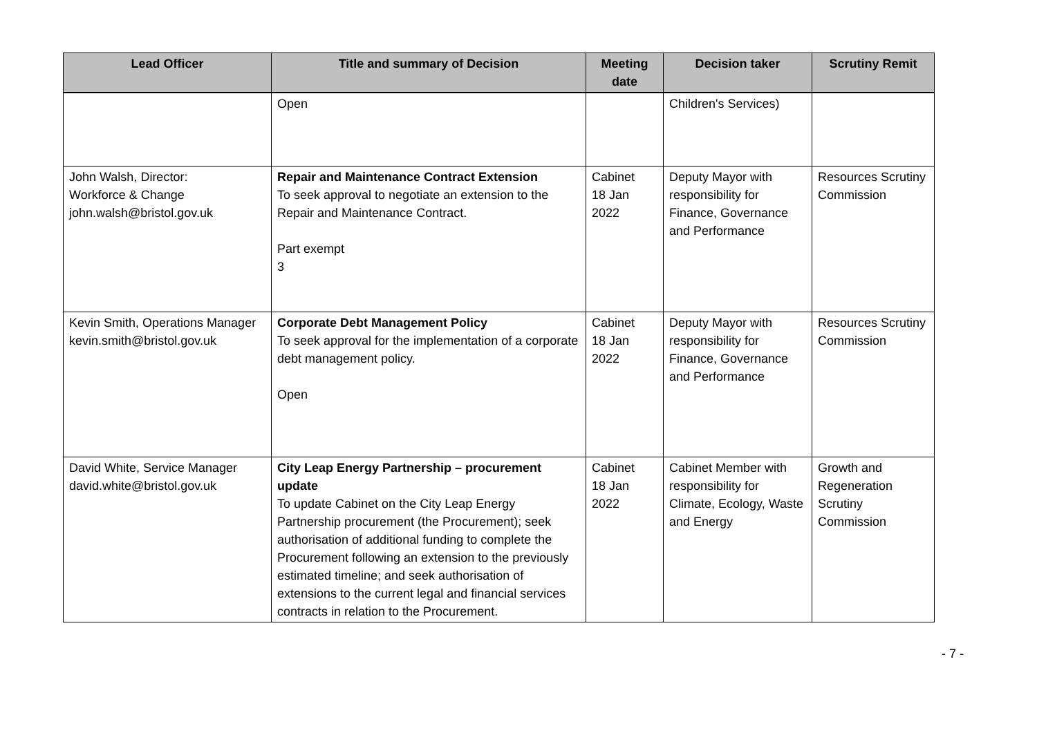| Lead Officer | Title and summary of Decision | Meeting date | Decision taker | Scrutiny Remit |
| --- | --- | --- | --- | --- |
| | Open | | Children's Services) | |
| John Walsh, Director: Workforce & Change john.walsh@bristol.gov.uk | Repair and Maintenance Contract Extension To seek approval to negotiate an extension to the Repair and Maintenance Contract. Part exempt 3 | Cabinet 18 Jan 2022 | Deputy Mayor with responsibility for Finance, Governance and Performance | Resources Scrutiny Commission |
| Kevin Smith, Operations Manager kevin.smith@bristol.gov.uk | Corporate Debt Management Policy To seek approval for the implementation of a corporate debt management policy. Open | Cabinet 18 Jan 2022 | Deputy Mayor with responsibility for Finance, Governance and Performance | Resources Scrutiny Commission |
| David White, Service Manager david.white@bristol.gov.uk | City Leap Energy Partnership – procurement update To update Cabinet on the City Leap Energy Partnership procurement (the Procurement); seek authorisation of additional funding to complete the Procurement following an extension to the previously estimated timeline; and seek authorisation of extensions to the current legal and financial services contracts in relation to the Procurement. | Cabinet 18 Jan 2022 | Cabinet Member with responsibility for Climate, Ecology, Waste and Energy | Growth and Regeneration Scrutiny Commission |
- 7 -